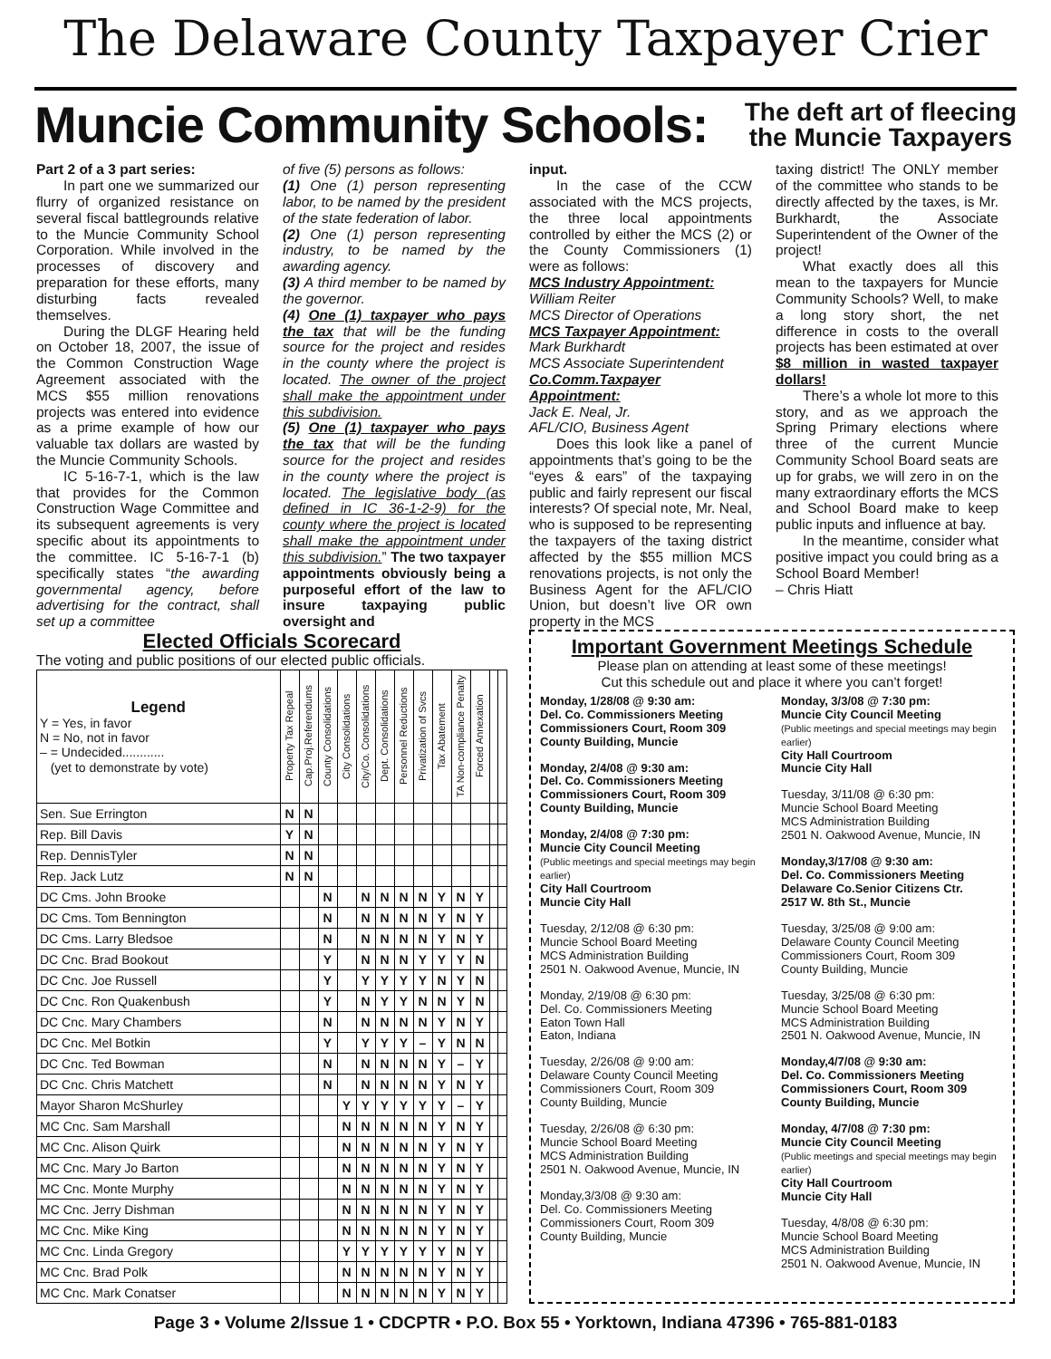The Delaware County Taxpayer Crier
Muncie Community Schools:
The deft art of fleecing
the Muncie Taxpayers
Part 2 of a 3 part series:
In part one we summarized our flurry of organized resistance on several fiscal battlegrounds relative to the Muncie Community School Corporation. While involved in the processes of discovery and preparation for these efforts, many disturbing facts revealed themselves.
During the DLGF Hearing held on October 18, 2007, the issue of the Common Construction Wage Agreement associated with the MCS $55 million renovations projects was entered into evidence as a prime example of how our valuable tax dollars are wasted by the Muncie Community Schools.
IC 5-16-7-1, which is the law that provides for the Common Construction Wage Committee and its subsequent agreements is very specific about its appointments to the committee. IC 5-16-7-1 (b) specifically states “the awarding governmental agency, before advertising for the contract, shall set up a committee
of five (5) persons as follows:
(1) One (1) person representing labor, to be named by the president of the state federation of labor.
(2) One (1) person representing industry, to be named by the awarding agency.
(3) A third member to be named by the governor.
(4) One (1) taxpayer who pays the tax that will be the funding source for the project and resides in the county where the project is located. The owner of the project shall make the appointment under this subdivision.
(5) One (1) taxpayer who pays the tax that will be the funding source for the project and resides in the county where the project is located. The legislative body (as defined in IC 36-1-2-9) for the county where the project is located shall make the appointment under this subdivision.” The two taxpayer appointments obviously being a purposeful effort of the law to insure taxpaying public oversight and
input.
In the case of the CCW associated with the MCS projects, the three local appointments controlled by either the MCS (2) or the County Commissioners (1) were as follows:
MCS Industry Appointment:
William Reiter
MCS Director of Operations
MCS Taxpayer Appointment:
Mark Burkhardt
MCS Associate Superintendent
Co.Comm.Taxpayer Appointment:
Jack E. Neal, Jr.
AFL/CIO, Business Agent
Does this look like a panel of appointments that’s going to be the “eyes & ears” of the taxpaying public and fairly represent our fiscal interests? Of special note, Mr. Neal, who is supposed to be representing the taxpayers of the taxing district affected by the $55 million MCS renovations projects, is not only the Business Agent for the AFL/CIO Union, but doesn’t live OR own property in the MCS
taxing district! The ONLY member of the committee who stands to be directly affected by the taxes, is Mr. Burkhardt, the Associate Superintendent of the Owner of the project!
What exactly does all this mean to the taxpayers for Muncie Community Schools? Well, to make a long story short, the net difference in costs to the overall projects has been estimated at over $8 million in wasted taxpayer dollars!
There’s a whole lot more to this story, and as we approach the Spring Primary elections where three of the current Muncie Community School Board seats are up for grabs, we will zero in on the many extraordinary efforts the MCS and School Board make to keep public inputs and influence at bay.
In the meantime, consider what positive impact you could bring as a School Board Member!
– Chris Hiatt
Elected Officials Scorecard
The voting and public positions of our elected public officials.
| Legend Y = Yes, in favor N = No, not in favor – = Undecided............ (yet to demonstrate by vote) | Property Tax Repeal | Cap.Proj.Referendums | County Consolidations | City Consolidations | City/Co. Consolidations | Dept. Consolidations | Personnel Reductions | Privatization of Svcs | Tax Abatement | TA Non-compliance Penalty | Forced Annexation | | |
| --- | --- | --- | --- | --- | --- | --- | --- | --- | --- | --- | --- | --- | --- |
| Sen. Sue Errington | N | N | | | | | | | | | | | |
| Rep. Bill Davis | Y | N | | | | | | | | | | | |
| Rep. DennisTyler | N | N | | | | | | | | | | | |
| Rep. Jack Lutz | N | N | | | | | | | | | | | |
| DC Cms. John Brooke | | | N | | N | N | N | N | Y | N | Y | | |
| DC Cms. Tom Bennington | | | N | | N | N | N | N | Y | N | Y | | |
| DC Cms. Larry Bledsoe | | | N | | N | N | N | N | Y | N | Y | | |
| DC Cnc. Brad Bookout | | | Y | | N | N | N | Y | Y | Y | N | | |
| DC Cnc. Joe Russell | | | Y | | Y | Y | Y | Y | N | Y | N | | |
| DC Cnc. Ron Quakenbush | | | Y | | N | Y | Y | N | N | Y | N | | |
| DC Cnc. Mary Chambers | | | N | | N | N | N | N | Y | N | Y | | |
| DC Cnc. Mel Botkin | | | Y | | Y | Y | Y | – | Y | N | N | | |
| DC Cnc. Ted Bowman | | | N | | N | N | N | N | Y | – | Y | | |
| DC Cnc. Chris Matchett | | | N | | N | N | N | N | Y | N | Y | | |
| Mayor Sharon McShurley | | | | Y | Y | Y | Y | Y | Y | – | Y | | |
| MC Cnc. Sam Marshall | | | | N | N | N | N | N | Y | N | Y | | |
| MC Cnc. Alison Quirk | | | | N | N | N | N | N | Y | N | Y | | |
| MC Cnc. Mary Jo Barton | | | | N | N | N | N | N | Y | N | Y | | |
| MC Cnc. Monte Murphy | | | | N | N | N | N | N | Y | N | Y | | |
| MC Cnc. Jerry Dishman | | | | N | N | N | N | N | Y | N | Y | | |
| MC Cnc. Mike King | | | | N | N | N | N | N | Y | N | Y | | |
| MC Cnc. Linda Gregory | | | | Y | Y | Y | Y | Y | Y | N | Y | | |
| MC Cnc. Brad Polk | | | | N | N | N | N | N | Y | N | Y | | |
| MC Cnc. Mark Conatser | | | | N | N | N | N | N | Y | N | Y | | |
Important Government Meetings Schedule
Please plan on attending at least some of these meetings!
Cut this schedule out and place it where you can’t forget!
Monday, 1/28/08 @ 9:30 am:
Del. Co. Commissioners Meeting
Commissioners Court, Room 309
County Building, Muncie
Monday, 2/4/08 @ 9:30 am:
Del. Co. Commissioners Meeting
Commissioners Court, Room 309
County Building, Muncie
Monday, 2/4/08 @ 7:30 pm:
Muncie City Council Meeting
(Public meetings and special meetings may begin earlier)
City Hall Courtroom
Muncie City Hall
Tuesday, 2/12/08 @ 6:30 pm:
Muncie School Board Meeting
MCS Administration Building
2501 N. Oakwood Avenue, Muncie, IN
Monday, 2/19/08 @ 6:30 pm:
Del. Co. Commissioners Meeting
Eaton Town Hall
Eaton, Indiana
Tuesday, 2/26/08 @ 9:00 am:
Delaware County Council Meeting
Commissioners Court, Room 309
County Building, Muncie
Tuesday, 2/26/08 @ 6:30 pm:
Muncie School Board Meeting
MCS Administration Building
2501 N. Oakwood Avenue, Muncie, IN
Monday,3/3/08 @ 9:30 am:
Del. Co. Commissioners Meeting
Commissioners Court, Room 309
County Building, Muncie
Monday, 3/3/08 @ 7:30 pm:
Muncie City Council Meeting
(Public meetings and special meetings may begin earlier)
City Hall Courtroom
Muncie City Hall
Tuesday, 3/11/08 @ 6:30 pm:
Muncie School Board Meeting
MCS Administration Building
2501 N. Oakwood Avenue, Muncie, IN
Monday,3/17/08 @ 9:30 am:
Del. Co. Commissioners Meeting
Delaware Co.Senior Citizens Ctr.
2517 W. 8th St., Muncie
Tuesday, 3/25/08 @ 9:00 am:
Delaware County Council Meeting
Commissioners Court, Room 309
County Building, Muncie
Tuesday, 3/25/08 @ 6:30 pm:
Muncie School Board Meeting
MCS Administration Building
2501 N. Oakwood Avenue, Muncie, IN
Monday,4/7/08 @ 9:30 am:
Del. Co. Commissioners Meeting
Commissioners Court, Room 309
County Building, Muncie
Monday, 4/7/08 @ 7:30 pm:
Muncie City Council Meeting
(Public meetings and special meetings may begin earlier)
City Hall Courtroom
Muncie City Hall
Tuesday, 4/8/08 @ 6:30 pm:
Muncie School Board Meeting
MCS Administration Building
2501 N. Oakwood Avenue, Muncie, IN
Page 3 • Volume 2/Issue 1 • CDCPTR • P.O. Box 55 • Yorktown, Indiana 47396 • 765-881-0183